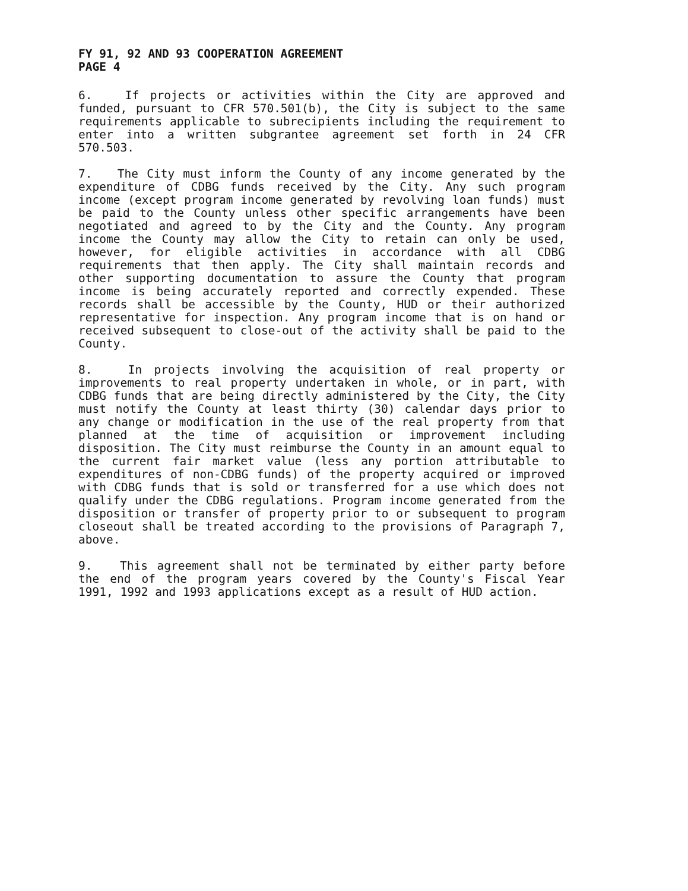FY 91, 92 AND 93 COOPERATION AGREEMENT
PAGE 4
6. If projects or activities within the City are approved and funded, pursuant to CFR 570.501(b), the City is subject to the same requirements applicable to subrecipients including the requirement to enter into a written subgrantee agreement set forth in 24 CFR 570.503.
7. The City must inform the County of any income generated by the expenditure of CDBG funds received by the City. Any such program income (except program income generated by revolving loan funds) must be paid to the County unless other specific arrangements have been negotiated and agreed to by the City and the County. Any program income the County may allow the City to retain can only be used, however, for eligible activities in accordance with all CDBG requirements that then apply. The City shall maintain records and other supporting documentation to assure the County that program income is being accurately reported and correctly expended. These records shall be accessible by the County, HUD or their authorized representative for inspection. Any program income that is on hand or received subsequent to close-out of the activity shall be paid to the County.
8. In projects involving the acquisition of real property or improvements to real property undertaken in whole, or in part, with CDBG funds that are being directly administered by the City, the City must notify the County at least thirty (30) calendar days prior to any change or modification in the use of the real property from that planned at the time of acquisition or improvement including disposition. The City must reimburse the County in an amount equal to the current fair market value (less any portion attributable to expenditures of non-CDBG funds) of the property acquired or improved with CDBG funds that is sold or transferred for a use which does not qualify under the CDBG regulations. Program income generated from the disposition or transfer of property prior to or subsequent to program closeout shall be treated according to the provisions of Paragraph 7, above.
9. This agreement shall not be terminated by either party before the end of the program years covered by the County's Fiscal Year 1991, 1992 and 1993 applications except as a result of HUD action.